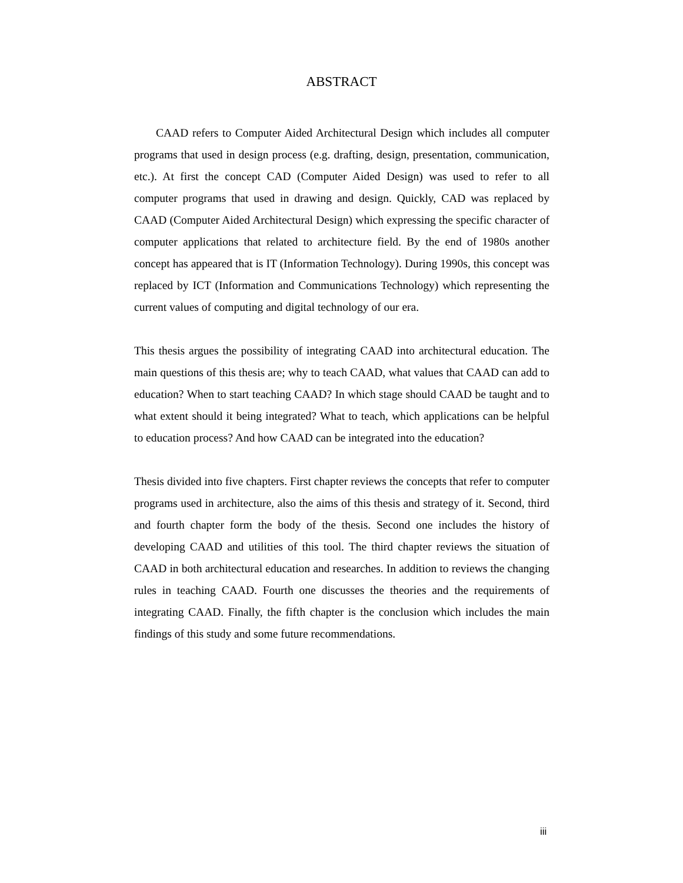ABSTRACT
CAAD refers to Computer Aided Architectural Design which includes all computer programs that used in design process (e.g. drafting, design, presentation, communication, etc.). At first the concept CAD (Computer Aided Design) was used to refer to all computer programs that used in drawing and design. Quickly, CAD was replaced by CAAD (Computer Aided Architectural Design) which expressing the specific character of computer applications that related to architecture field. By the end of 1980s another concept has appeared that is IT (Information Technology). During 1990s, this concept was replaced by ICT (Information and Communications Technology) which representing the current values of computing and digital technology of our era.
This thesis argues the possibility of integrating CAAD into architectural education. The main questions of this thesis are; why to teach CAAD, what values that CAAD can add to education? When to start teaching CAAD? In which stage should CAAD be taught and to what extent should it being integrated? What to teach, which applications can be helpful to education process? And how CAAD can be integrated into the education?
Thesis divided into five chapters. First chapter reviews the concepts that refer to computer programs used in architecture, also the aims of this thesis and strategy of it. Second, third and fourth chapter form the body of the thesis. Second one includes the history of developing CAAD and utilities of this tool. The third chapter reviews the situation of CAAD in both architectural education and researches. In addition to reviews the changing rules in teaching CAAD. Fourth one discusses the theories and the requirements of integrating CAAD. Finally, the fifth chapter is the conclusion which includes the main findings of this study and some future recommendations.
iii